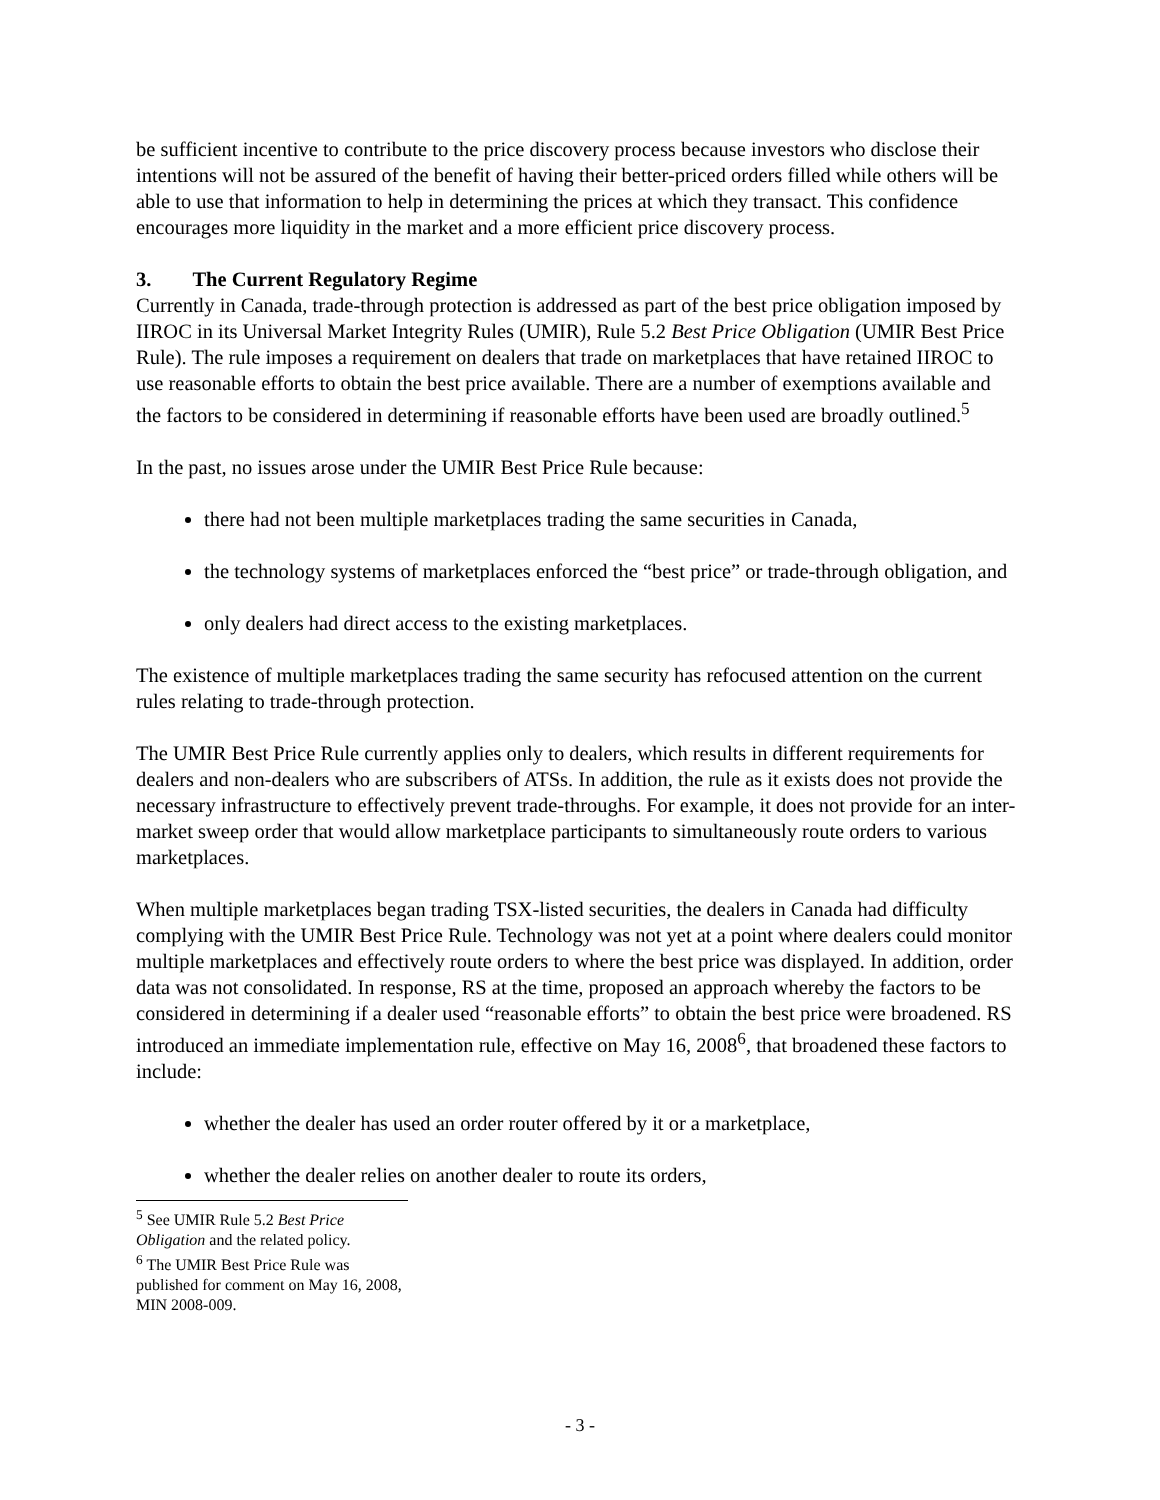be sufficient incentive to contribute to the price discovery process because investors who disclose their intentions will not be assured of the benefit of having their better-priced orders filled while others will be able to use that information to help in determining the prices at which they transact. This confidence encourages more liquidity in the market and a more efficient price discovery process.
3. The Current Regulatory Regime
Currently in Canada, trade-through protection is addressed as part of the best price obligation imposed by IIROC in its Universal Market Integrity Rules (UMIR), Rule 5.2 Best Price Obligation (UMIR Best Price Rule). The rule imposes a requirement on dealers that trade on marketplaces that have retained IIROC to use reasonable efforts to obtain the best price available. There are a number of exemptions available and the factors to be considered in determining if reasonable efforts have been used are broadly outlined.<sup>5</sup>
In the past, no issues arose under the UMIR Best Price Rule because:
there had not been multiple marketplaces trading the same securities in Canada,
the technology systems of marketplaces enforced the “best price” or trade-through obligation, and
only dealers had direct access to the existing marketplaces.
The existence of multiple marketplaces trading the same security has refocused attention on the current rules relating to trade-through protection.
The UMIR Best Price Rule currently applies only to dealers, which results in different requirements for dealers and non-dealers who are subscribers of ATSs. In addition, the rule as it exists does not provide the necessary infrastructure to effectively prevent trade-throughs. For example, it does not provide for an inter-market sweep order that would allow marketplace participants to simultaneously route orders to various marketplaces.
When multiple marketplaces began trading TSX-listed securities, the dealers in Canada had difficulty complying with the UMIR Best Price Rule. Technology was not yet at a point where dealers could monitor multiple marketplaces and effectively route orders to where the best price was displayed. In addition, order data was not consolidated. In response, RS at the time, proposed an approach whereby the factors to be considered in determining if a dealer used “reasonable efforts” to obtain the best price were broadened. RS introduced an immediate implementation rule, effective on May 16, 2008<sup>6</sup>, that broadened these factors to include:
whether the dealer has used an order router offered by it or a marketplace,
whether the dealer relies on another dealer to route its orders,
<sup>5</sup> See UMIR Rule 5.2 Best Price Obligation and the related policy.
<sup>6</sup> The UMIR Best Price Rule was published for comment on May 16, 2008, MIN 2008-009.
- 3 -